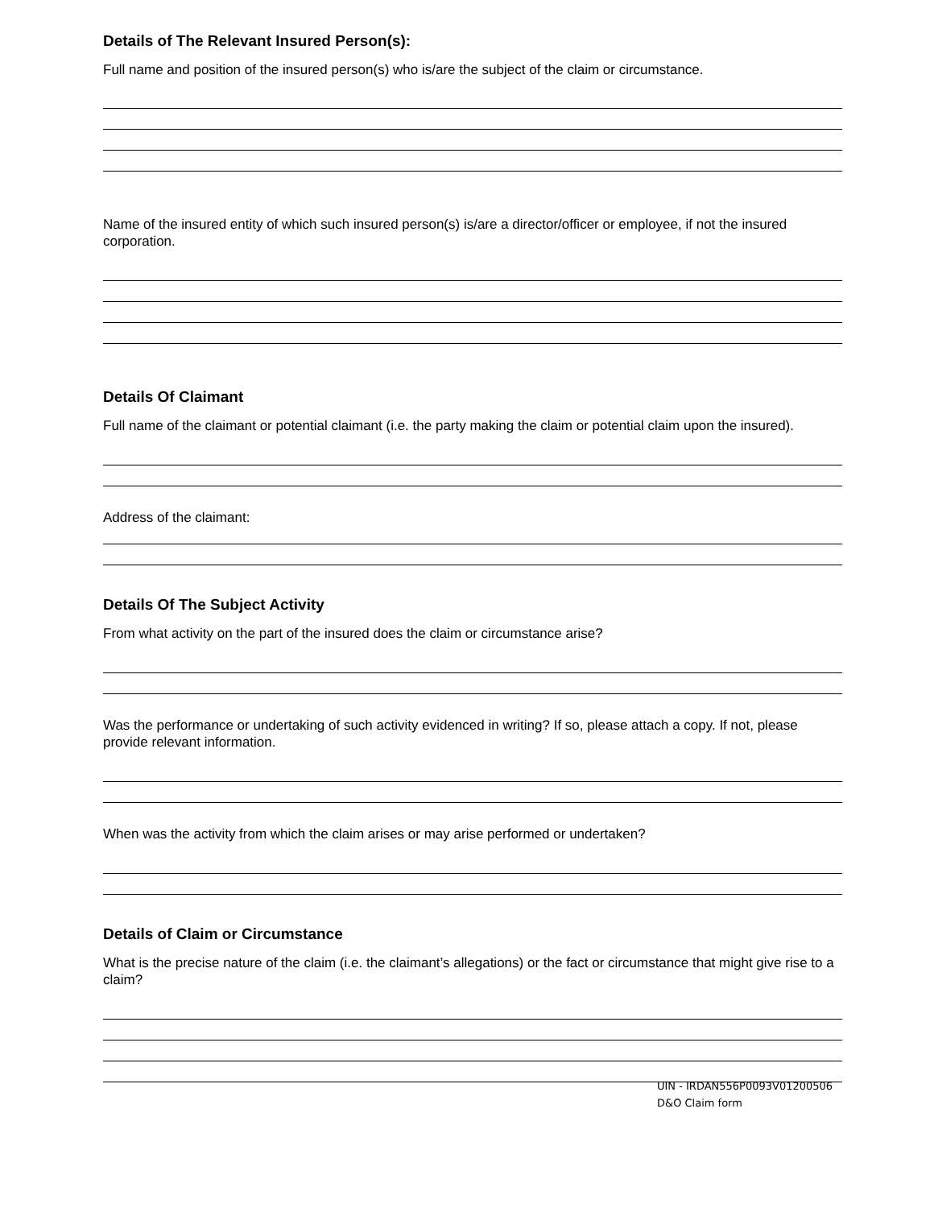Details of The Relevant Insured Person(s):
Full name and position of the insured person(s) who is/are the subject of the claim or circumstance.
Name of the insured entity of which such insured person(s) is/are a director/officer or employee, if not the insured corporation.
Details Of Claimant
Full name of the claimant or potential claimant (i.e. the party making the claim or potential claim upon the insured).
Address of the claimant:
Details Of The Subject Activity
From what activity on the part of the insured does the claim or circumstance arise?
Was the performance or undertaking of such activity evidenced in writing? If so, please attach a copy. If not, please provide relevant information.
When was the activity from which the claim arises or may arise performed or undertaken?
Details of Claim or Circumstance
What is the precise nature of the claim (i.e. the claimant’s allegations) or the fact or circumstance that might give rise to a claim?
UIN - IRDAN556P0093V01200506
D&O Claim form